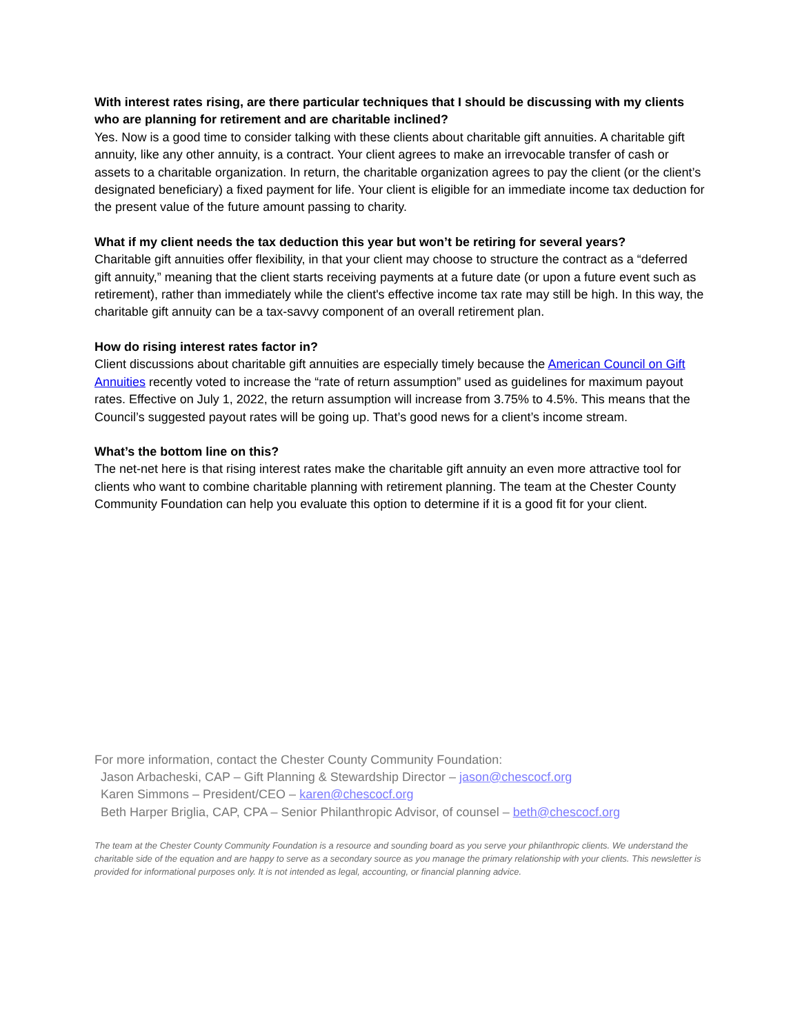With interest rates rising, are there particular techniques that I should be discussing with my clients who are planning for retirement and are charitable inclined?
Yes. Now is a good time to consider talking with these clients about charitable gift annuities. A charitable gift annuity, like any other annuity, is a contract. Your client agrees to make an irrevocable transfer of cash or assets to a charitable organization. In return, the charitable organization agrees to pay the client (or the client’s designated beneficiary) a fixed payment for life. Your client is eligible for an immediate income tax deduction for the present value of the future amount passing to charity.
What if my client needs the tax deduction this year but won’t be retiring for several years?
Charitable gift annuities offer flexibility, in that your client may choose to structure the contract as a “deferred gift annuity,” meaning that the client starts receiving payments at a future date (or upon a future event such as retirement), rather than immediately while the client's effective income tax rate may still be high. In this way, the charitable gift annuity can be a tax-savvy component of an overall retirement plan.
How do rising interest rates factor in?
Client discussions about charitable gift annuities are especially timely because the American Council on Gift Annuities recently voted to increase the “rate of return assumption” used as guidelines for maximum payout rates. Effective on July 1, 2022, the return assumption will increase from 3.75% to 4.5%. This means that the Council’s suggested payout rates will be going up. That’s good news for a client’s income stream.
What’s the bottom line on this?
The net-net here is that rising interest rates make the charitable gift annuity an even more attractive tool for clients who want to combine charitable planning with retirement planning. The team at the Chester County Community Foundation can help you evaluate this option to determine if it is a good fit for your client.
For more information, contact the Chester County Community Foundation:
Jason Arbacheski, CAP – Gift Planning & Stewardship Director – jason@chescocf.org
Karen Simmons – President/CEO – karen@chescocf.org
Beth Harper Briglia, CAP, CPA – Senior Philanthropic Advisor, of counsel – beth@chescocf.org
The team at the Chester County Community Foundation is a resource and sounding board as you serve your philanthropic clients. We understand the charitable side of the equation and are happy to serve as a secondary source as you manage the primary relationship with your clients. This newsletter is provided for informational purposes only. It is not intended as legal, accounting, or financial planning advice.